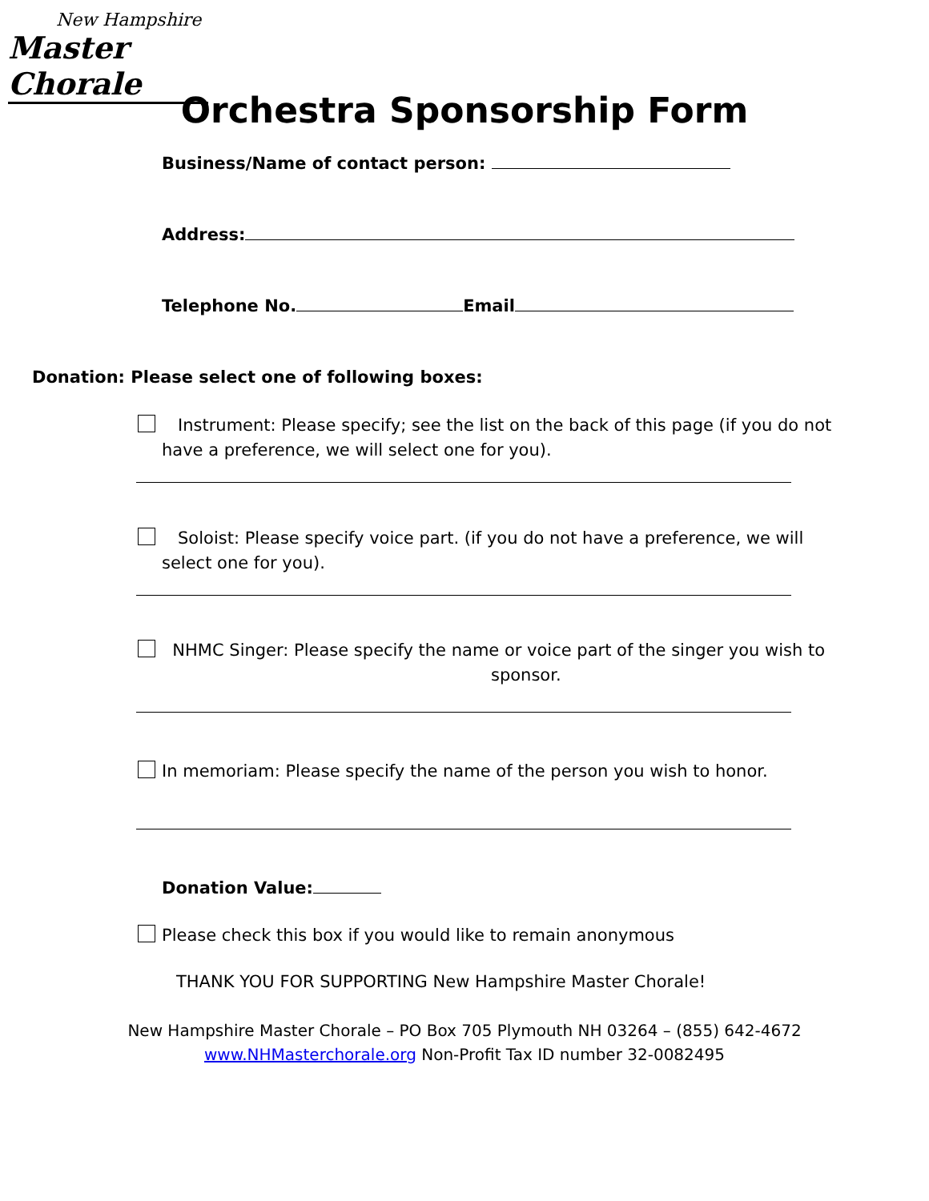New Hampshire
Master Chorale
Orchestra Sponsorship Form
Business/Name of contact person:
Address:
Telephone No. Email
Donation: Please select one of following boxes:
Instrument: Please specify; see the list on the back of this page (if you do not
have a preference, we will select one for you).
Soloist: Please specify voice part. (if you do not have a preference, we will
select one for you).
NHMC Singer: Please specify the name or voice part of the singer you wish to
sponsor.
In memoriam: Please specify the name of the person you wish to honor.
Donation Value:
Please check this box if you would like to remain anonymous
THANK YOU FOR SUPPORTING New Hampshire Master Chorale!
New Hampshire Master Chorale – PO Box 705 Plymouth NH 03264 – (855) 642-4672
www.NHMasterchorale.org Non-Profit Tax ID number 32-0082495